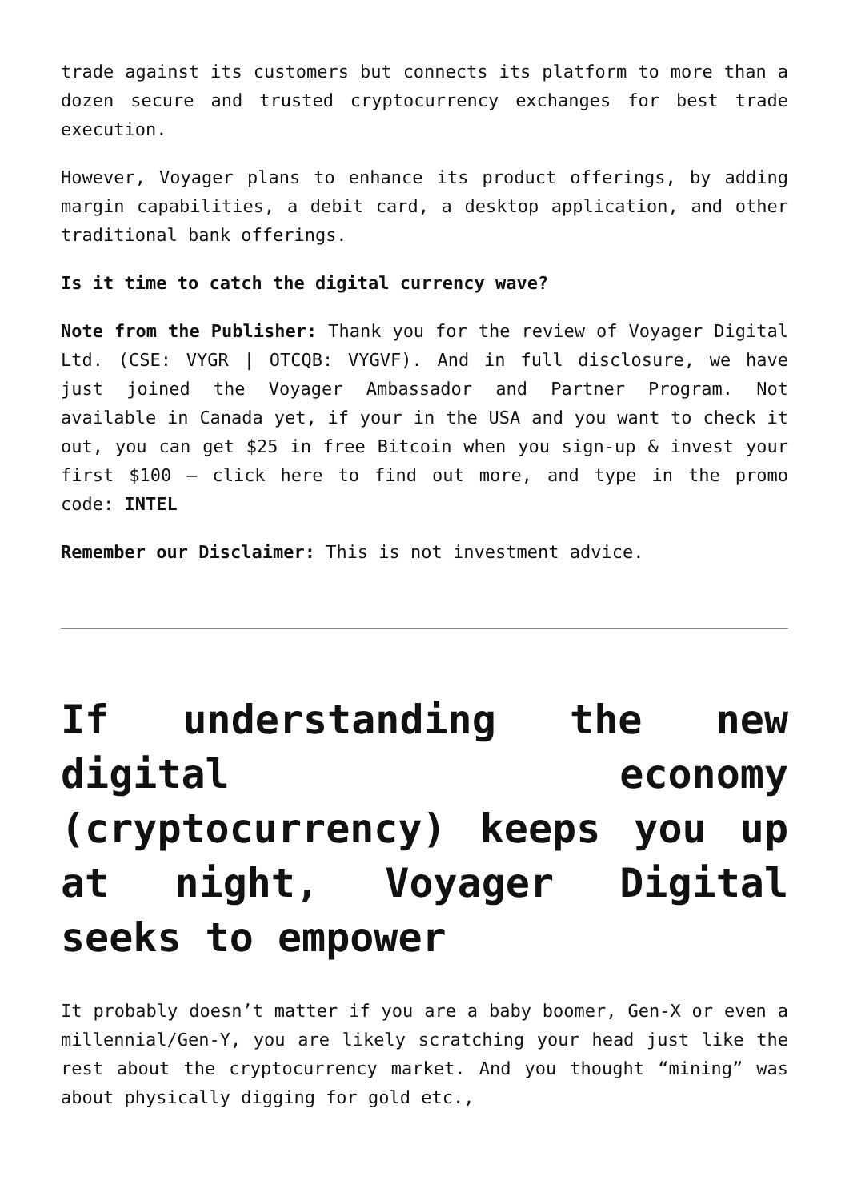trade against its customers but connects its platform to more than a dozen secure and trusted cryptocurrency exchanges for best trade execution.
However, Voyager plans to enhance its product offerings, by adding margin capabilities, a debit card, a desktop application, and other traditional bank offerings.
Is it time to catch the digital currency wave?
Note from the Publisher: Thank you for the review of Voyager Digital Ltd. (CSE: VYGR | OTCQB: VYGVF). And in full disclosure, we have just joined the Voyager Ambassador and Partner Program. Not available in Canada yet, if your in the USA and you want to check it out, you can get $25 in free Bitcoin when you sign-up & invest your first $100 – click here to find out more, and type in the promo code: INTEL
Remember our Disclaimer: This is not investment advice.
If understanding the new digital economy (cryptocurrency) keeps you up at night, Voyager Digital seeks to empower
It probably doesn’t matter if you are a baby boomer, Gen-X or even a millennial/Gen-Y, you are likely scratching your head just like the rest about the cryptocurrency market. And you thought “mining” was about physically digging for gold etc.,